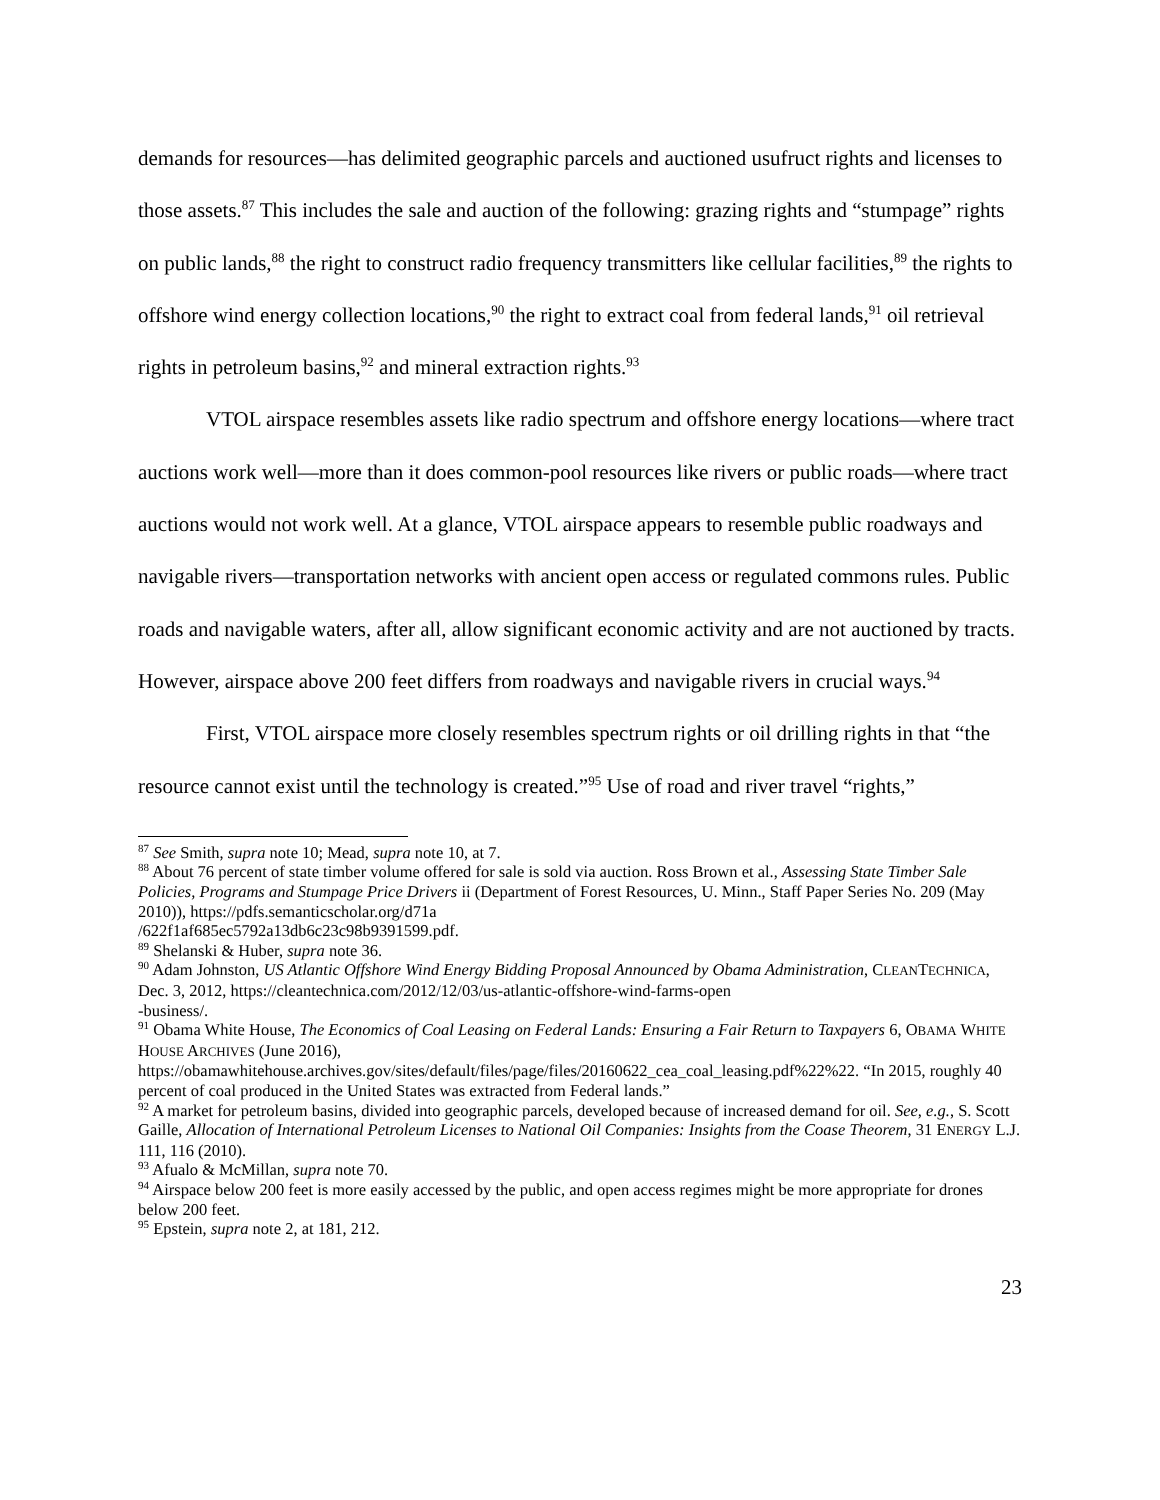demands for resources—has delimited geographic parcels and auctioned usufruct rights and licenses to those assets.<sup>87</sup> This includes the sale and auction of the following: grazing rights and “stumpage” rights on public lands,<sup>88</sup> the right to construct radio frequency transmitters like cellular facilities,<sup>89</sup> the rights to offshore wind energy collection locations,<sup>90</sup> the right to extract coal from federal lands,<sup>91</sup> oil retrieval rights in petroleum basins,<sup>92</sup> and mineral extraction rights.<sup>93</sup>
VTOL airspace resembles assets like radio spectrum and offshore energy locations—where tract auctions work well—more than it does common-pool resources like rivers or public roads—where tract auctions would not work well. At a glance, VTOL airspace appears to resemble public roadways and navigable rivers—transportation networks with ancient open access or regulated commons rules. Public roads and navigable waters, after all, allow significant economic activity and are not auctioned by tracts. However, airspace above 200 feet differs from roadways and navigable rivers in crucial ways.<sup>94</sup>
First, VTOL airspace more closely resembles spectrum rights or oil drilling rights in that “the resource cannot exist until the technology is created.”<sup>95</sup> Use of road and river travel “rights,”
<sup>87</sup> See Smith, supra note 10; Mead, supra note 10, at 7.
<sup>88</sup> About 76 percent of state timber volume offered for sale is sold via auction. Ross Brown et al., Assessing State Timber Sale Policies, Programs and Stumpage Price Drivers ii (Department of Forest Resources, U. Minn., Staff Paper Series No. 209 (May 2010)), https://pdfs.semanticscholar.org/d71a
/622f1af685ec5792a13db6c23c98b9391599.pdf.
<sup>89</sup> Shelanski & Huber, supra note 36.
<sup>90</sup> Adam Johnston, US Atlantic Offshore Wind Energy Bidding Proposal Announced by Obama Administration, CLEANTECHNICA, Dec. 3, 2012, https://cleantechnica.com/2012/12/03/us-atlantic-offshore-wind-farms-open
-business/.
<sup>91</sup> Obama White House, The Economics of Coal Leasing on Federal Lands: Ensuring a Fair Return to Taxpayers 6, OBAMA WHITE HOUSE ARCHIVES (June 2016),
https://obamawhitehouse.archives.gov/sites/default/files/page/files/20160622_cea_coal_leasing.pdf%22%22. “In 2015, roughly 40 percent of coal produced in the United States was extracted from Federal lands.”
<sup>92</sup> A market for petroleum basins, divided into geographic parcels, developed because of increased demand for oil. See, e.g., S. Scott Gaille, Allocation of International Petroleum Licenses to National Oil Companies: Insights from the Coase Theorem, 31 ENERGY L.J. 111, 116 (2010).
<sup>93</sup> Afualo & McMillan, supra note 70.
<sup>94</sup> Airspace below 200 feet is more easily accessed by the public, and open access regimes might be more appropriate for drones below 200 feet.
<sup>95</sup> Epstein, supra note 2, at 181, 212.
23